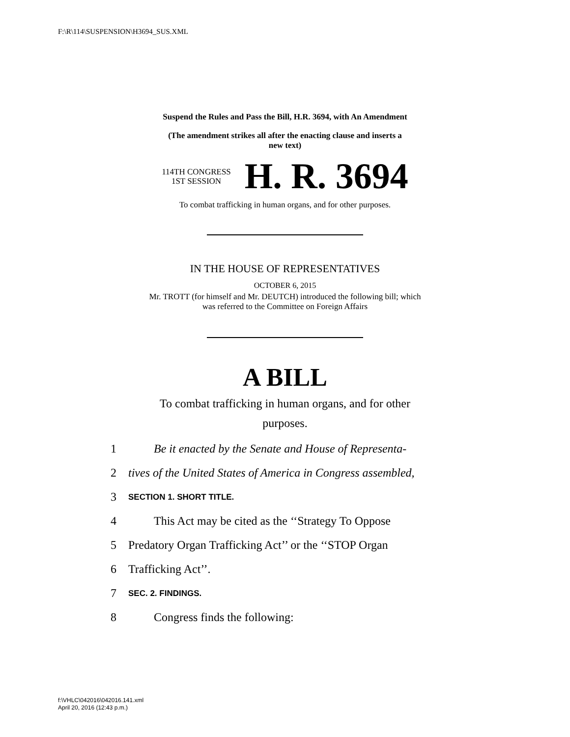F:\R\114\SUSPENSION\H3694_SUS.XML
Suspend the Rules and Pass the Bill, H.R. 3694, with An Amendment
(The amendment strikes all after the enacting clause and inserts a
new text)
114TH CONGRESS
1ST SESSION
H. R. 3694
To combat trafficking in human organs, and for other purposes.
IN THE HOUSE OF REPRESENTATIVES
OCTOBER 6, 2015
Mr. TROTT (for himself and Mr. DEUTCH) introduced the following bill; which
was referred to the Committee on Foreign Affairs
A BILL
To combat trafficking in human organs, and for other
purposes.
1 Be it enacted by the Senate and House of Representa-
2 tives of the United States of America in Congress assembled,
3 SECTION 1. SHORT TITLE.
4 This Act may be cited as the ‘‘Strategy To Oppose
5 Predatory Organ Trafficking Act’’ or the ‘‘STOP Organ
6 Trafficking Act’’.
7 SEC. 2. FINDINGS.
8 Congress finds the following:
f:\VHLC\042016\042016.141.xml
April 20, 2016 (12:43 p.m.)